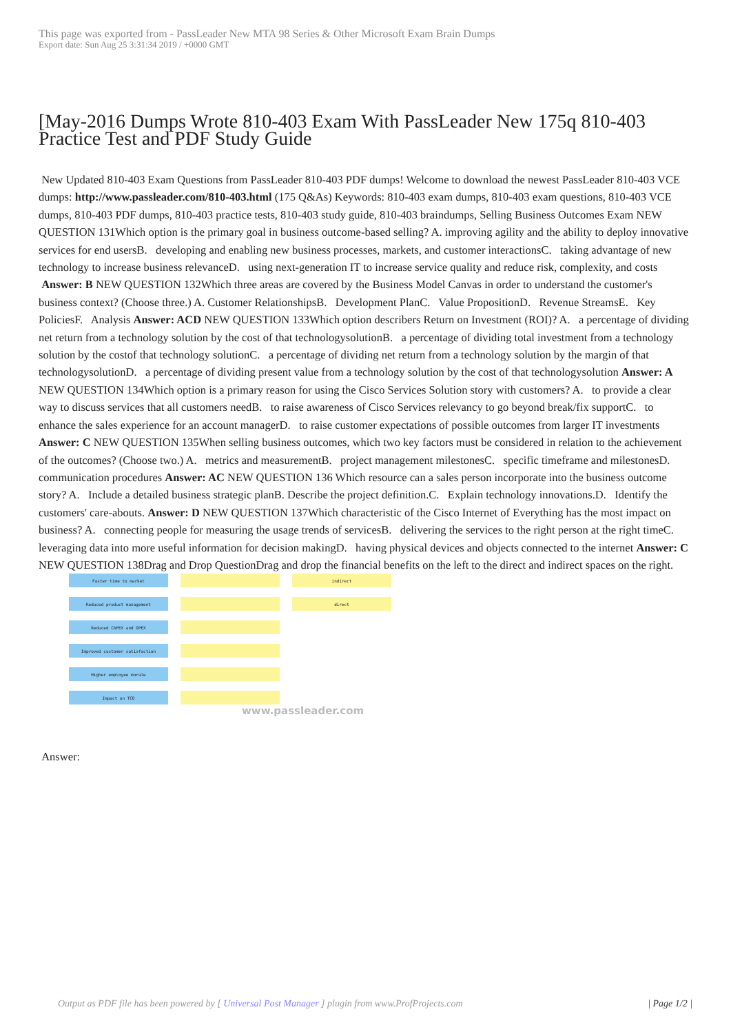This page was exported from - PassLeader New MTA 98 Series & Other Microsoft Exam Brain Dumps
Export date: Sun Aug 25 3:31:34 2019 / +0000 GMT
[May-2016 Dumps Wrote 810-403 Exam With PassLeader New 175q 810-403 Practice Test and PDF Study Guide
New Updated 810-403 Exam Questions from PassLeader 810-403 PDF dumps! Welcome to download the newest PassLeader 810-403 VCE dumps: http://www.passleader.com/810-403.html (175 Q&As) Keywords: 810-403 exam dumps, 810-403 exam questions, 810-403 VCE dumps, 810-403 PDF dumps, 810-403 practice tests, 810-403 study guide, 810-403 braindumps, Selling Business Outcomes Exam NEW QUESTION 131Which option is the primary goal in business outcome-based selling? A. improving agility and the ability to deploy innovative services for end usersB. developing and enabling new business processes, markets, and customer interactionsC. taking advantage of new technology to increase business relevanceD. using next-generation IT to increase service quality and reduce risk, complexity, and costs Answer: B NEW QUESTION 132Which three areas are covered by the Business Model Canvas in order to understand the customer's business context? (Choose three.) A. Customer RelationshipsB. Development PlanC. Value PropositionD. Revenue StreamsE. Key PoliciesF. Analysis Answer: ACD NEW QUESTION 133Which option describers Return on Investment (ROI)? A. a percentage of dividing net return from a technology solution by the cost of that technologysolutionB. a percentage of dividing total investment from a technology solution by the costof that technology solutionC. a percentage of dividing net return from a technology solution by the margin of that technologysolutionD. a percentage of dividing present value from a technology solution by the cost of that technologysolution Answer: A NEW QUESTION 134Which option is a primary reason for using the Cisco Services Solution story with customers? A. to provide a clear way to discuss services that all customers needB. to raise awareness of Cisco Services relevancy to go beyond break/fix supportC. to enhance the sales experience for an account managerD. to raise customer expectations of possible outcomes from larger IT investments Answer: C NEW QUESTION 135When selling business outcomes, which two key factors must be considered in relation to the achievement of the outcomes? (Choose two.) A. metrics and measurementB. project management milestonesC. specific timeframe and milestonesD. communication procedures Answer: AC NEW QUESTION 136 Which resource can a sales person incorporate into the business outcome story? A. Include a detailed business strategic planB. Describe the project definition.C. Explain technology innovations.D. Identify the customers' care-abouts. Answer: D NEW QUESTION 137Which characteristic of the Cisco Internet of Everything has the most impact on business? A. connecting people for measuring the usage trends of servicesB. delivering the services to the right person at the right timeC. leveraging data into more useful information for decision makingD. having physical devices and objects connected to the internet Answer: C NEW QUESTION 138Drag and Drop QuestionDrag and drop the financial benefits on the left to the direct and indirect spaces on the right.
Faster time to market
Reduced product management
Reduced CAPEX and OPEX
Improved customer satisfaction
Higher employee morale
Impact on TCO
indirect
direct
www.passleader.com
Answer:
Output as PDF file has been powered by [ Universal Post Manager ] plugin from www.ProfProjects.com
| Page 1/2 |